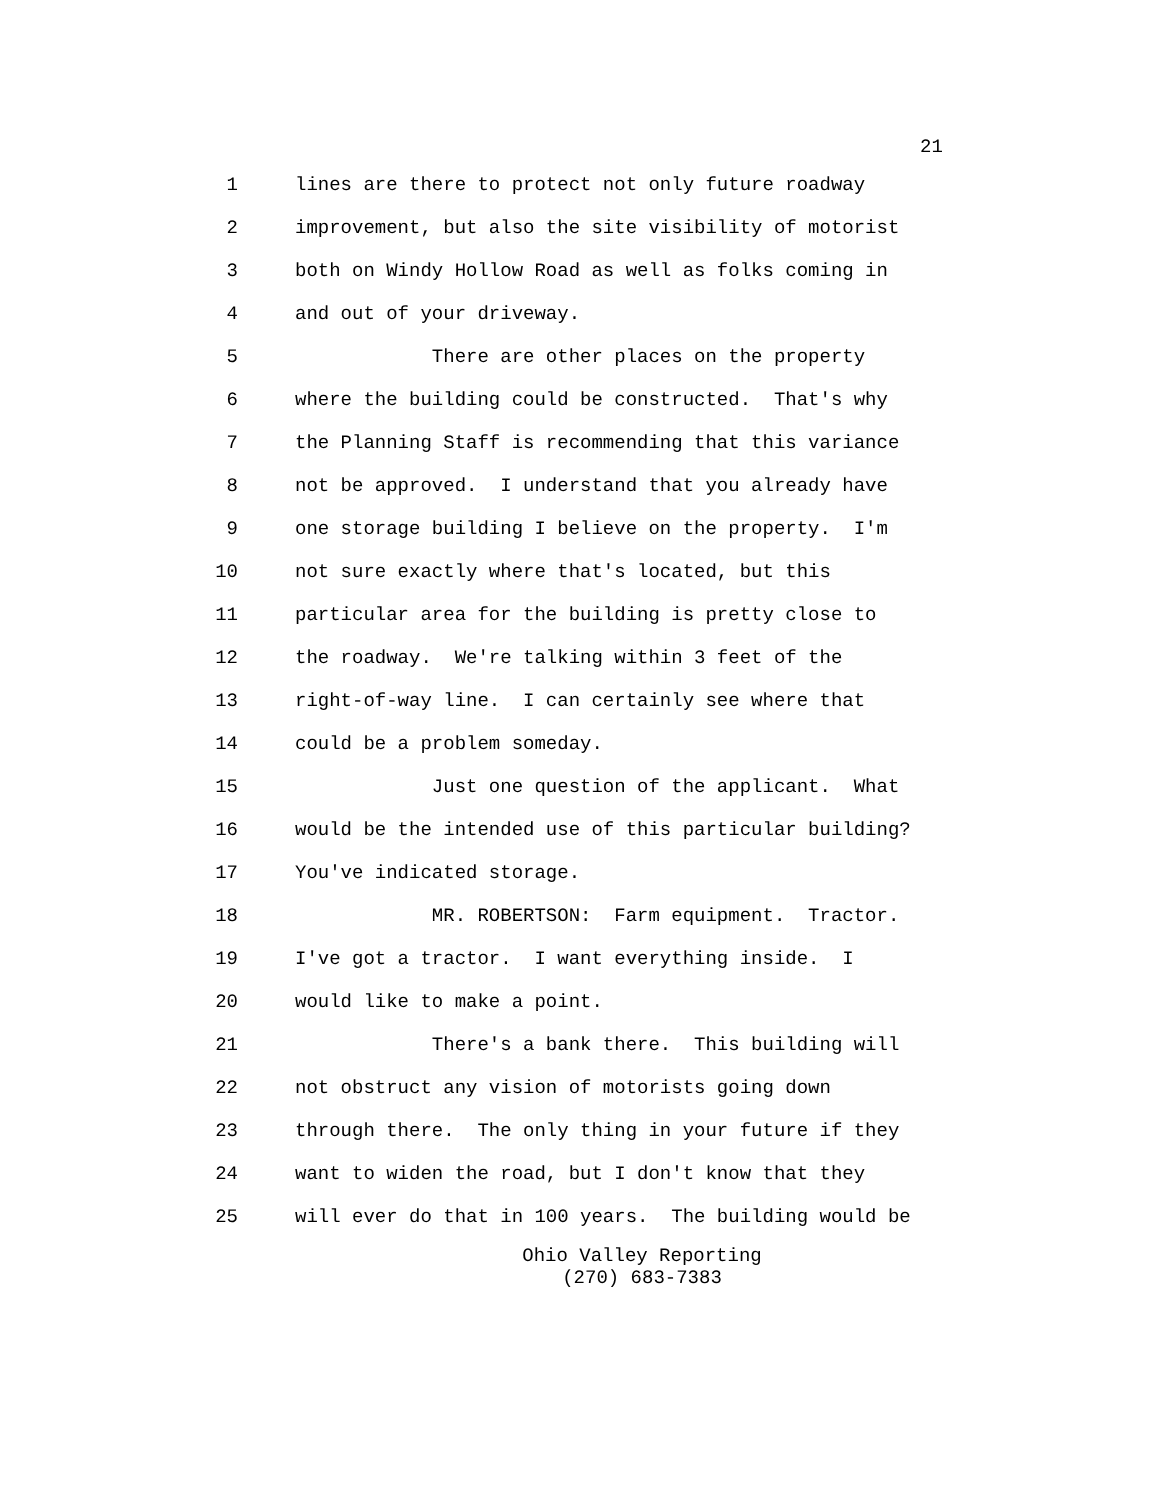21
1 lines are there to protect not only future roadway
2 improvement, but also the site visibility of motorist
3 both on Windy Hollow Road as well as folks coming in
4 and out of your driveway.
5 There are other places on the property
6 where the building could be constructed. That's why
7 the Planning Staff is recommending that this variance
8 not be approved. I understand that you already have
9 one storage building I believe on the property. I'm
10 not sure exactly where that's located, but this
11 particular area for the building is pretty close to
12 the roadway. We're talking within 3 feet of the
13 right-of-way line. I can certainly see where that
14 could be a problem someday.
15 Just one question of the applicant. What
16 would be the intended use of this particular building?
17 You've indicated storage.
18 MR. ROBERTSON: Farm equipment. Tractor.
19 I've got a tractor. I want everything inside. I
20 would like to make a point.
21 There's a bank there. This building will
22 not obstruct any vision of motorists going down
23 through there. The only thing in your future if they
24 want to widen the road, but I don't know that they
25 will ever do that in 100 years. The building would be
Ohio Valley Reporting
(270) 683-7383